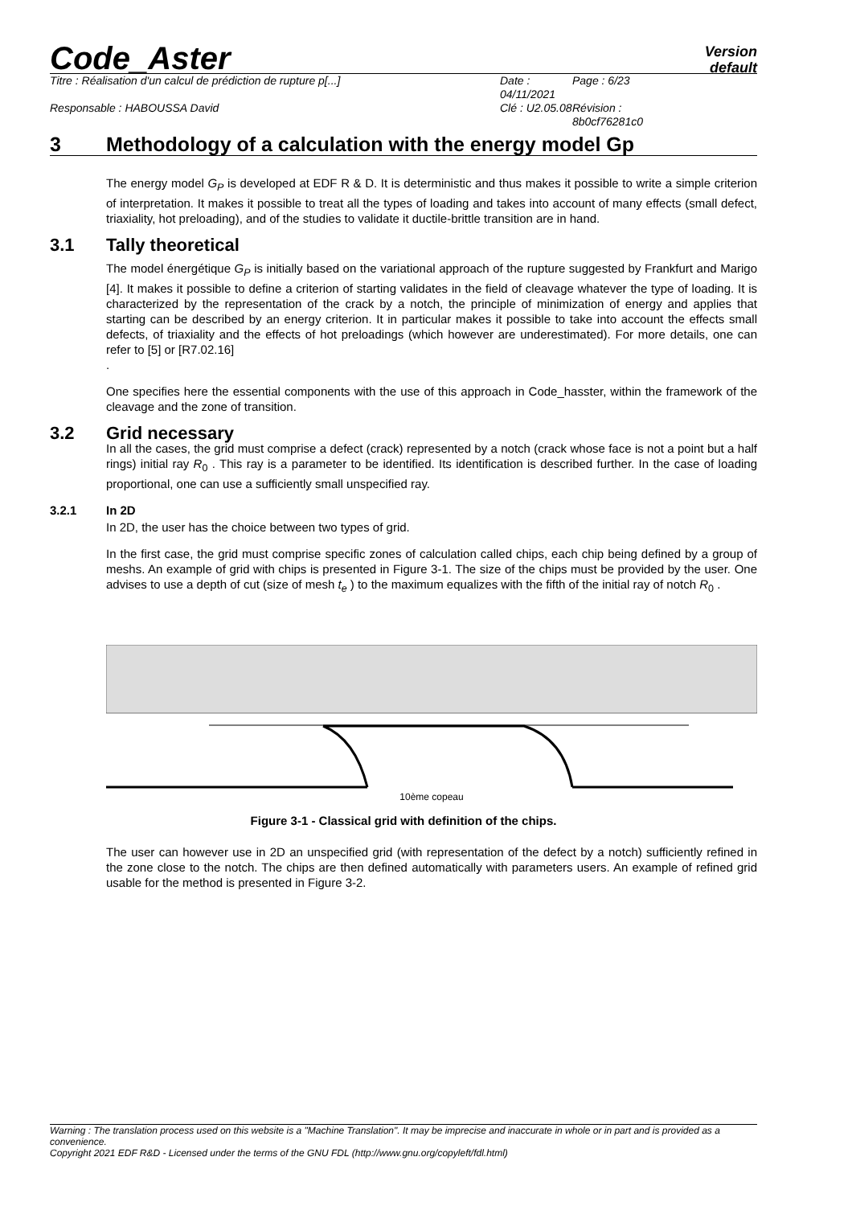Code_Aster
Version
default
Titre : Réalisation d'un calcul de prédiction de rupture p[...] Date : 04/11/2021 Page : 6/23 Responsable : HABOUSSA David Clé : U2.05.08 Révision : 8b0cf76281c0
3 Methodology of a calculation with the energy model Gp
The energy model G<sub>P</sub> is developed at EDF R & D. It is deterministic and thus makes it possible to write a simple criterion of interpretation. It makes it possible to treat all the types of loading and takes into account of many effects (small defect, triaxiality, hot preloading), and of the studies to validate it ductile-brittle transition are in hand.
3.1 Tally theoretical
The model énergétique G<sub>P</sub> is initially based on the variational approach of the rupture suggested by Frankfurt and Marigo [4]. It makes it possible to define a criterion of starting validates in the field of cleavage whatever the type of loading. It is characterized by the representation of the crack by a notch, the principle of minimization of energy and applies that starting can be described by an energy criterion. It in particular makes it possible to take into account the effects small defects, of triaxiality and the effects of hot preloadings (which however are underestimated). For more details, one can refer to [5] or [R7.02.16]
.
One specifies here the essential components with the use of this approach in Code_hasster, within the framework of the cleavage and the zone of transition.
3.2 Grid necessary
In all the cases, the grid must comprise a defect (crack) represented by a notch (crack whose face is not a point but a half rings) initial ray R<sub>0</sub> . This ray is a parameter to be identified. Its identification is described further. In the case of loading proportional, one can use a sufficiently small unspecified ray.
3.2.1 In 2D
In 2D, the user has the choice between two types of grid.
In the first case, the grid must comprise specific zones of calculation called chips, each chip being defined by a group of meshs. An example of grid with chips is presented in Figure 3-1. The size of the chips must be provided by the user. One advises to use a depth of cut (size of mesh t<sub>e</sub> ) to the maximum equalizes with the fifth of the initial ray of notch R<sub>0</sub> .
10ème copeau
Figure 3-1 - Classical grid with definition of the chips.
The user can however use in 2D an unspecified grid (with representation of the defect by a notch) sufficiently refined in the zone close to the notch. The chips are then defined automatically with parameters users. An example of refined grid usable for the method is presented in Figure 3-2.
Warning : The translation process used on this website is a "Machine Translation". It may be imprecise and inaccurate in whole or in part and is provided as a convenience.
Copyright 2021 EDF R&D - Licensed under the terms of the GNU FDL (http://www.gnu.org/copyleft/fdl.html)